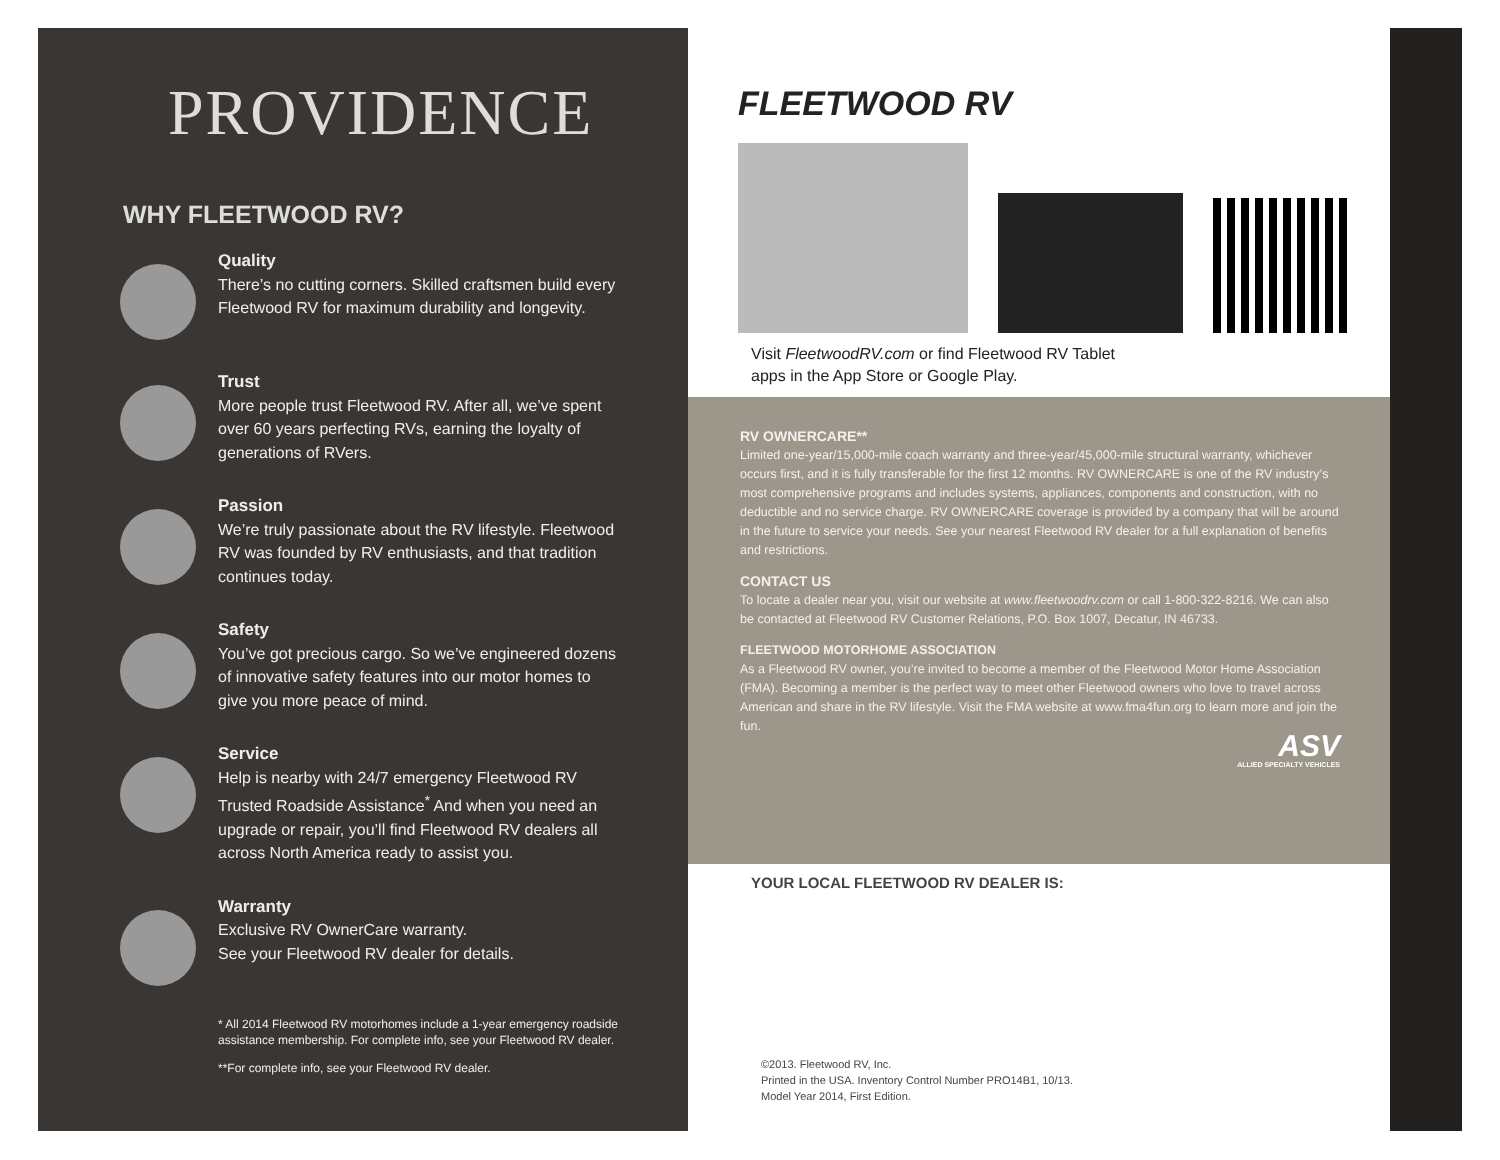PROVIDENCE
WHY FLEETWOOD RV?
Quality
There’s no cutting corners. Skilled craftsmen build every Fleetwood RV for maximum durability and longevity.
Trust
More people trust Fleetwood RV. After all, we’ve spent over 60 years perfecting RVs, earning the loyalty of generations of RVers.
Passion
We’re truly passionate about the RV lifestyle. Fleetwood RV was founded by RV enthusiasts, and that tradition continues today.
Safety
You’ve got precious cargo. So we’ve engineered dozens of innovative safety features into our motor homes to give you more peace of mind.
Service
Help is nearby with 24/7 emergency Fleetwood RV Trusted Roadside Assistance<sup>*</sup> And when you need an upgrade or repair, you’ll find Fleetwood RV dealers all across North America ready to assist you.
Warranty
Exclusive RV OwnerCare warranty.
See your Fleetwood RV dealer for details.
* All 2014 Fleetwood RV motorhomes include a 1-year emergency roadside assistance membership. For complete info, see your Fleetwood RV dealer.
**For complete info, see your Fleetwood RV dealer.
FLEETWOOD RV
Visit FleetwoodRV.com or find Fleetwood RV Tablet
apps in the App Store or Google Play.
RV OWNERCARE**
Limited one-year/15,000-mile coach warranty and three-year/45,000-mile structural warranty, whichever occurs first, and it is fully transferable for the first 12 months. RV OWNERCARE is one of the RV industry’s most comprehensive programs and includes systems, appliances, components and construction, with no deductible and no service charge. RV OWNERCARE coverage is provided by a company that will be around in the future to service your needs. See your nearest Fleetwood RV dealer for a full explanation of benefits and restrictions.
CONTACT US
To locate a dealer near you, visit our website at www.fleetwoodrv.com or call 1-800-322-8216. We can also be contacted at Fleetwood RV Customer Relations, P.O. Box 1007, Decatur, IN 46733.
FLEETWOOD MOTORHOME ASSOCIATION
As a Fleetwood RV owner, you’re invited to become a member of the Fleetwood Motor Home Association (FMA). Becoming a member is the perfect way to meet other Fleetwood owners who love to travel across American and share in the RV lifestyle. Visit the FMA website at www.fma4fun.org to learn more and join the fun.
ASV
ALLIED SPECIALTY VEHICLES
YOUR LOCAL FLEETWOOD RV DEALER IS:
©2013. Fleetwood RV, Inc.
Printed in the USA. Inventory Control Number PRO14B1, 10/13.
Model Year 2014, First Edition.